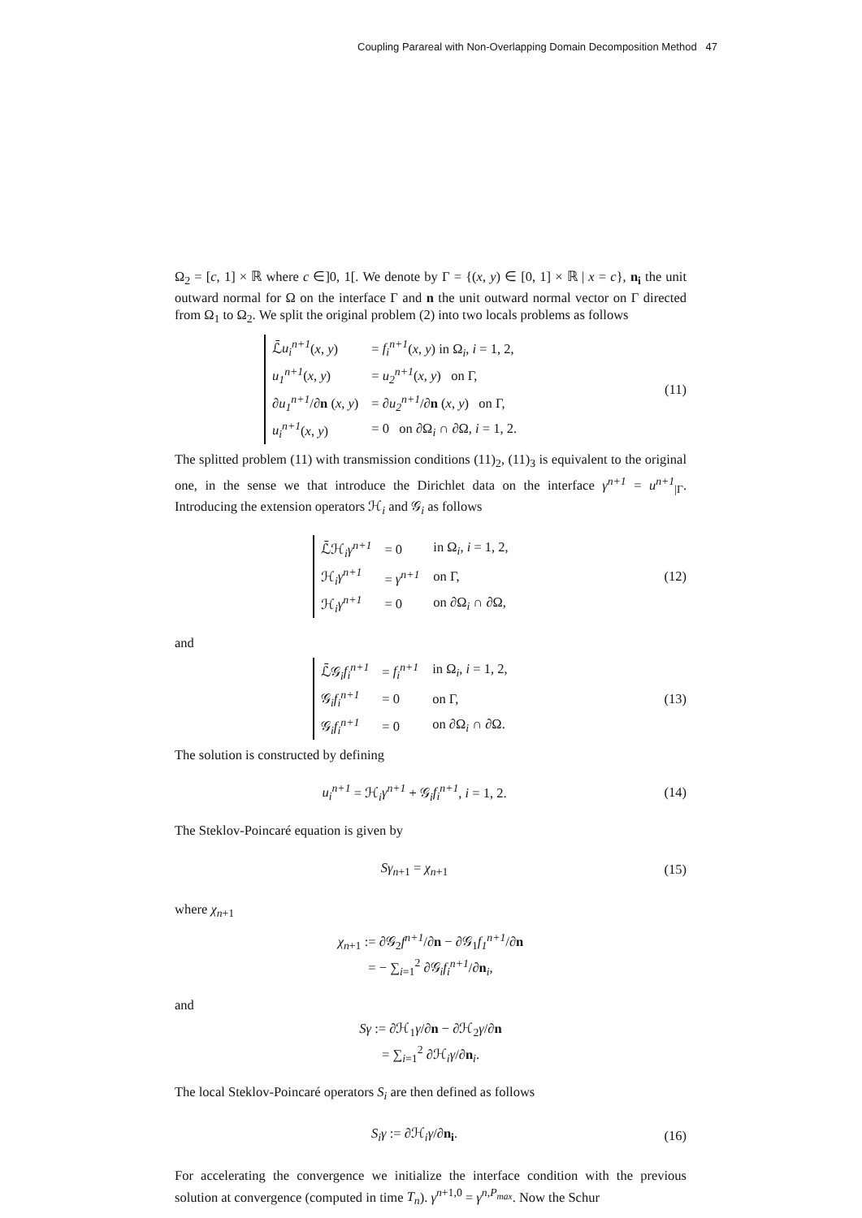Coupling Parareal with Non-Overlapping Domain Decomposition Method 47
Ω<sub>2</sub> = [c, 1] × ℝ where c ∈]0, 1[. We denote by Γ = {(x, y) ∈ [0, 1] × ℝ | x = c}, n<sub>i</sub> the unit outward normal for Ω on the interface Γ and n the unit outward normal vector on Γ directed from Ω<sub>1</sub> to Ω<sub>2</sub>. We split the original problem (2) into two locals problems as follows
| ℒ̄ u<sub>i</sub><sup>n+1</sup> ( x , y ) | = f<sub>i</sub><sup>n+1</sup> ( x , y ) in Ω<sub>i</sub>, i = 1, 2, |
| u<sub>1</sub><sup>n+1</sup> ( x , y ) | = u<sub>2</sub><sup>n+1</sup> ( x , y ) on Γ, |
| ∂ u<sub>1</sub><sup>n+1</sup> /∂ n ( x , y ) | = ∂ u<sub>2</sub><sup>n+1</sup> /∂ n ( x , y ) on Γ, |
| u<sub>i</sub><sup>n+1</sup> ( x , y ) | = 0 on ∂Ω<sub>i</sub> ∩ ∂Ω, i = 1, 2. |
(11)
The splitted problem (11) with transmission conditions (11)<sub>2</sub>, (11)<sub>3</sub> is equivalent to the original one, in the sense we that introduce the Dirichlet data on the interface γ<sup>n+1</sup> = u<sup>n+1</sup><sub>|Γ</sub>. Introducing the extension operators ℋ<sub>i</sub> and 𝒢<sub>i</sub> as follows
| ℒ̄ℋ<sub>i</sub> γ<sup>n+1</sup> | = 0 | in Ω<sub>i</sub>, i = 1, 2, |
| ℋ<sub>i</sub> γ<sup>n+1</sup> | = γ<sup>n+1</sup> | on Γ, |
| ℋ<sub>i</sub> γ<sup>n+1</sup> | = 0 | on ∂Ω<sub>i</sub> ∩ ∂Ω, |
(12)
and
| ℒ̄𝒢<sub>i</sub> f<sub>i</sub><sup>n+1</sup> | = f<sub>i</sub><sup>n+1</sup> | in Ω<sub>i</sub>, i = 1, 2, |
| 𝒢<sub>i</sub> f<sub>i</sub><sup>n+1</sup> | = 0 | on Γ, |
| 𝒢<sub>i</sub> f<sub>i</sub><sup>n+1</sup> | = 0 | on ∂Ω<sub>i</sub> ∩ ∂Ω. |
(13)
The solution is constructed by defining
u<sub>i</sub><sup>n+1</sup> = ℋ<sub>i</sub>γ<sup>n+1</sup> + 𝒢<sub>i</sub>f<sub>i</sub><sup>n+1</sup>, i = 1, 2.
(14)
The Steklov-Poincaré equation is given by
Sγ<sub>n+1</sub> = χ<sub>n+1</sub> (15)
where χ<sub>n+1</sub>
χ<sub>n+1</sub> := ∂𝒢<sub>2</sub>f<sup>n+1</sup>/∂n − ∂𝒢<sub>1</sub>f<sub>1</sub><sup>n+1</sup>/∂n
= − ∑<sub>i=1</sub><sup>2</sup> ∂𝒢<sub>i</sub>f<sub>i</sub><sup>n+1</sup>/∂n<sub>i</sub>,
and
Sγ := ∂ℋ<sub>1</sub>γ/∂n − ∂ℋ<sub>2</sub>γ/∂n
= ∑<sub>i=1</sub><sup>2</sup> ∂ℋ<sub>i</sub>γ/∂n<sub>i</sub>.
The local Steklov-Poincaré operators S<sub>i</sub> are then defined as follows
S<sub>i</sub>γ := ∂ℋ<sub>i</sub>γ/∂n<sub>i</sub>. (16)
For accelerating the convergence we initialize the interface condition with the previous solution at convergence (computed in time T<sub>n</sub>). γ<sup>n+1,0</sup> = γ<sup>n,P<sub>max</sub></sup>. Now the Schur